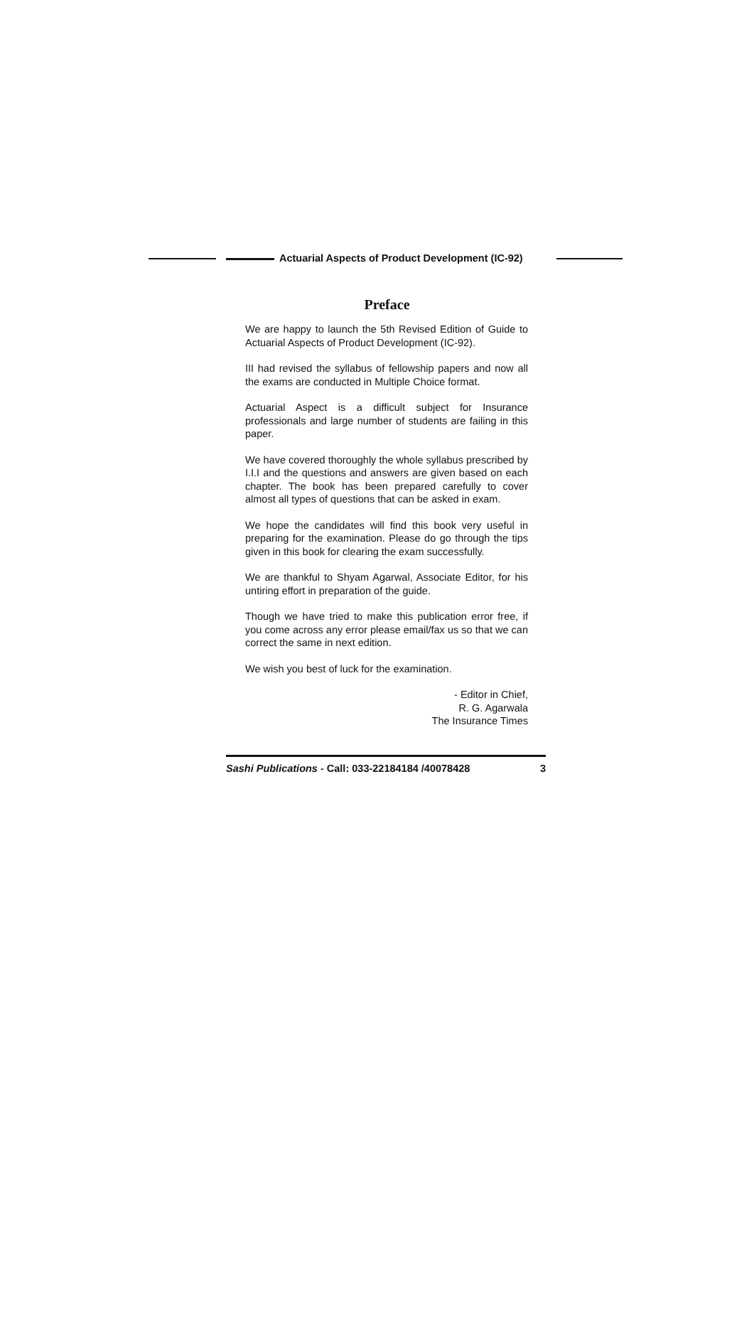Actuarial Aspects of Product Development (IC-92)
Preface
We are happy to launch the 5th Revised Edition of Guide to Actuarial Aspects of Product Development (IC-92).
III had revised the syllabus of fellowship papers and now all the exams are conducted in Multiple Choice format.
Actuarial Aspect is a difficult subject for Insurance professionals and large number of students are failing in this paper.
We have covered thoroughly the whole syllabus prescribed by I.I.I and the questions and answers are given based on each chapter. The book has been prepared carefully to cover almost all types of questions that can be asked in exam.
We hope the candidates will find this book very useful in preparing for the examination. Please do go through the tips given in this book for clearing the exam successfully.
We are thankful to Shyam Agarwal, Associate Editor, for his untiring effort in preparation of the guide.
Though we have tried to make this publication error free, if you come across any error please email/fax us so that we can correct the same in next edition.
We wish you best of luck for the examination.
- Editor in Chief,
R. G. Agarwala
The Insurance Times
Sashi Publications - Call: 033-22184184 /40078428 3